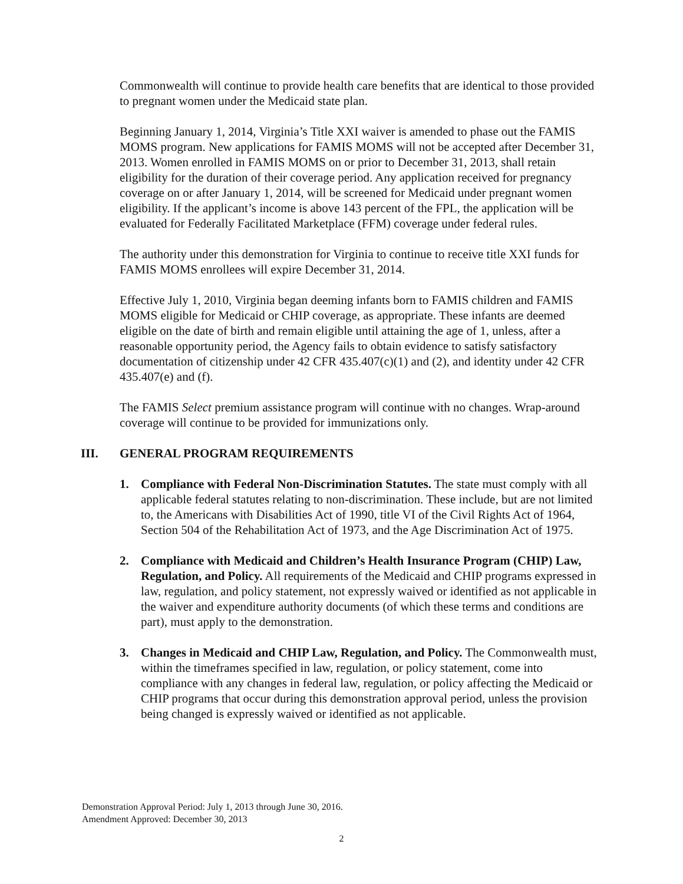Commonwealth will continue to provide health care benefits that are identical to those provided to pregnant women under the Medicaid state plan.
Beginning January 1, 2014, Virginia’s Title XXI waiver is amended to phase out the FAMIS MOMS program. New applications for FAMIS MOMS will not be accepted after December 31, 2013. Women enrolled in FAMIS MOMS on or prior to December 31, 2013, shall retain eligibility for the duration of their coverage period. Any application received for pregnancy coverage on or after January 1, 2014, will be screened for Medicaid under pregnant women eligibility. If the applicant’s income is above 143 percent of the FPL, the application will be evaluated for Federally Facilitated Marketplace (FFM) coverage under federal rules.
The authority under this demonstration for Virginia to continue to receive title XXI funds for FAMIS MOMS enrollees will expire December 31, 2014.
Effective July 1, 2010, Virginia began deeming infants born to FAMIS children and FAMIS MOMS eligible for Medicaid or CHIP coverage, as appropriate. These infants are deemed eligible on the date of birth and remain eligible until attaining the age of 1, unless, after a reasonable opportunity period, the Agency fails to obtain evidence to satisfy satisfactory documentation of citizenship under 42 CFR 435.407(c)(1) and (2), and identity under 42 CFR 435.407(e) and (f).
The FAMIS Select premium assistance program will continue with no changes. Wrap-around coverage will continue to be provided for immunizations only.
III. GENERAL PROGRAM REQUIREMENTS
1. Compliance with Federal Non-Discrimination Statutes. The state must comply with all applicable federal statutes relating to non-discrimination. These include, but are not limited to, the Americans with Disabilities Act of 1990, title VI of the Civil Rights Act of 1964, Section 504 of the Rehabilitation Act of 1973, and the Age Discrimination Act of 1975.
2. Compliance with Medicaid and Children’s Health Insurance Program (CHIP) Law, Regulation, and Policy. All requirements of the Medicaid and CHIP programs expressed in law, regulation, and policy statement, not expressly waived or identified as not applicable in the waiver and expenditure authority documents (of which these terms and conditions are part), must apply to the demonstration.
3. Changes in Medicaid and CHIP Law, Regulation, and Policy. The Commonwealth must, within the timeframes specified in law, regulation, or policy statement, come into compliance with any changes in federal law, regulation, or policy affecting the Medicaid or CHIP programs that occur during this demonstration approval period, unless the provision being changed is expressly waived or identified as not applicable.
Demonstration Approval Period: July 1, 2013 through June 30, 2016.
Amendment Approved: December 30, 2013
2